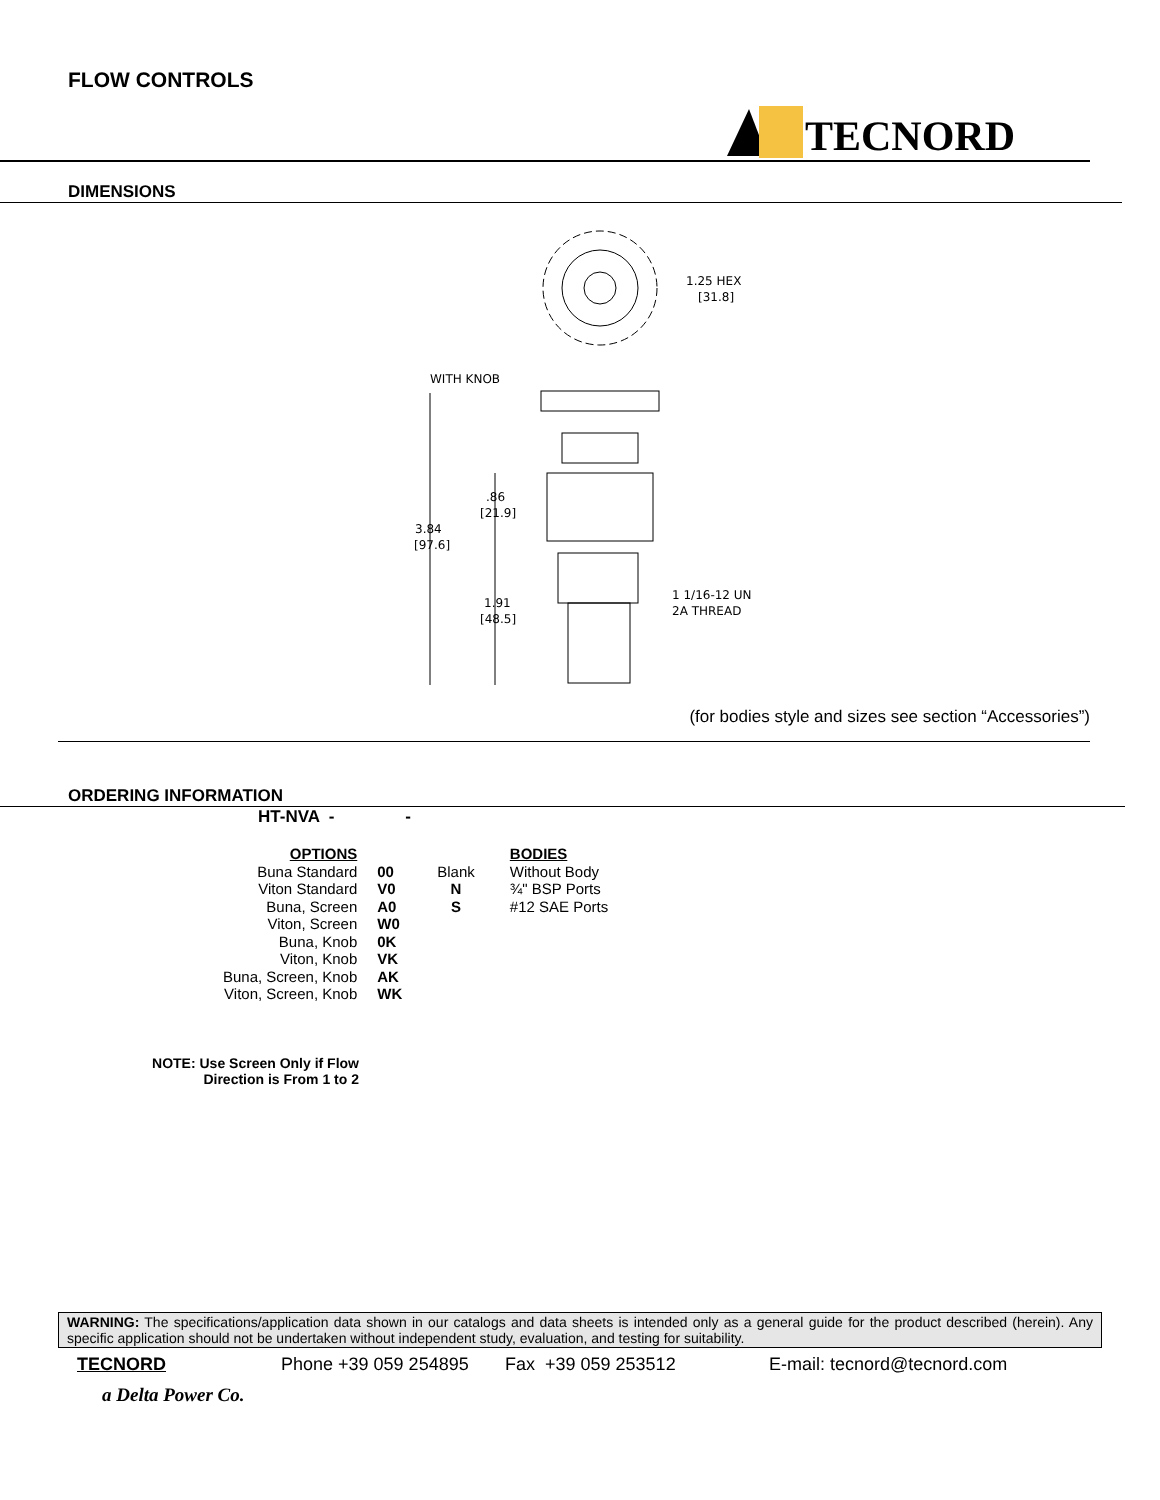FLOW CONTROLS
TECNORD
DIMENSIONS
1.25 HEX
[31.8]
WITH KNOB
3.84
[97.6]
.86
[21.9]
1.91
[48.5]
1 1/16-12 UN
2A THREAD
(for bodies style and sizes see section “Accessories”)
ORDERING INFORMATION
HT-NVA - -
| OPTIONS | | | BODIES |
| Buna Standard | 00 | Blank | Without Body |
| Viton Standard | V0 | N | ¾" BSP Ports |
| Buna, Screen | A0 | S | #12 SAE Ports |
| Viton, Screen | W0 | | |
| Buna, Knob | 0K | | |
| Viton, Knob | VK | | |
| Buna, Screen, Knob | AK | | |
| Viton, Screen, Knob | WK | | |
NOTE: Use Screen Only if Flow
Direction is From 1 to 2
WARNING: The specifications/application data shown in our catalogs and data sheets is intended only as a general guide for the product described (herein). Any specific application should not be undertaken without independent study, evaluation, and testing for suitability.
TECNORD Phone +39 059 254895 Fax +39 059 253512 E-mail: tecnord@tecnord.com
a Delta Power Co.